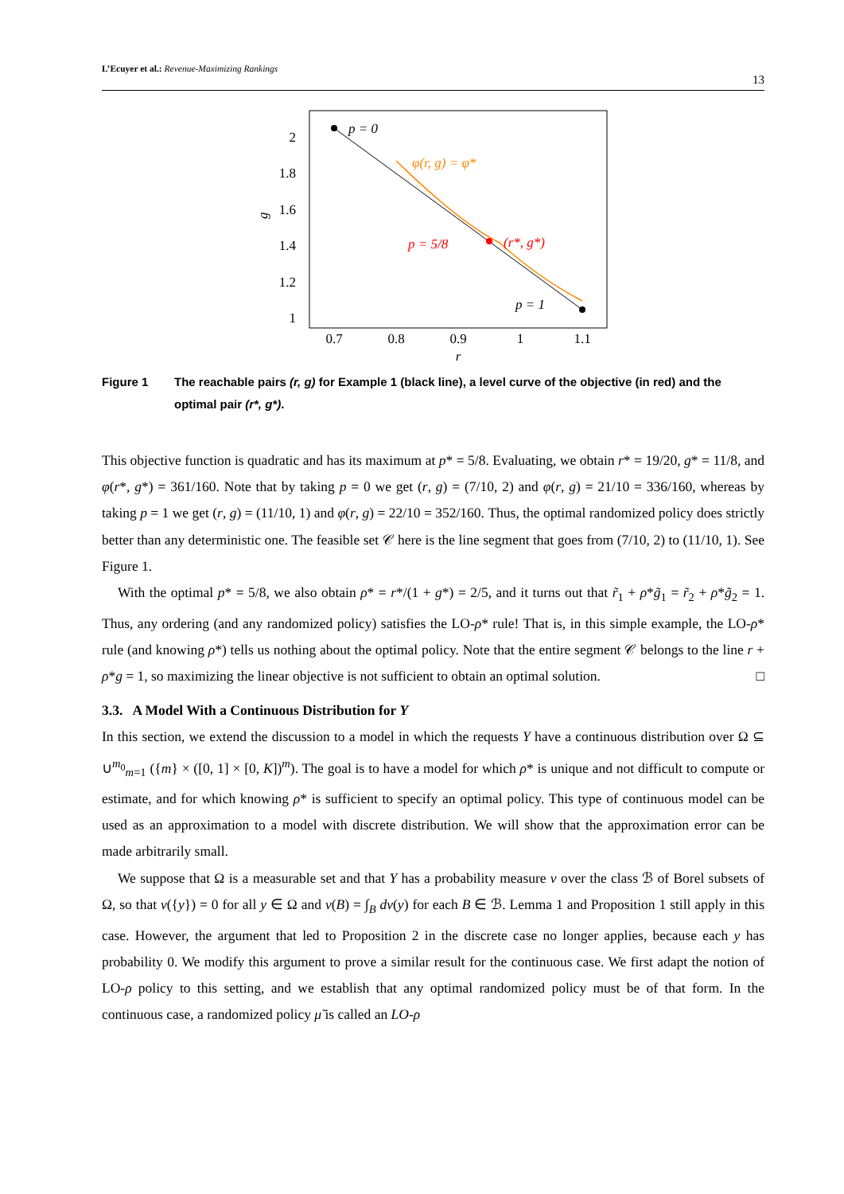L’Ecuyer et al.: Revenue-Maximizing Rankings
13
g
2
1.8
1.6
1.4
1.2
1
0.7
0.8
0.9
1
1.1
r
p = 0
p = 1
φ(r, g) = φ*
p = 5/8
(r*, g*)
Figure 1 The reachable pairs (r, g) for Example 1 (black line), a level curve of the objective (in red) and the optimal pair (r*, g*).
This objective function is quadratic and has its maximum at p* = 5/8. Evaluating, we obtain r* = 19/20, g* = 11/8, and φ(r*, g*) = 361/160. Note that by taking p = 0 we get (r, g) = (7/10, 2) and φ(r, g) = 21/10 = 336/160, whereas by taking p = 1 we get (r, g) = (11/10, 1) and φ(r, g) = 22/10 = 352/160. Thus, the optimal randomized policy does strictly better than any deterministic one. The feasible set 𝒞 here is the line segment that goes from (7/10, 2) to (11/10, 1). See Figure 1.
With the optimal p* = 5/8, we also obtain ρ* = r*/(1 + g*) = 2/5, and it turns out that r̃<sub>1</sub> + ρ*g̃<sub>1</sub> = r̃<sub>2</sub> + ρ*g̃<sub>2</sub> = 1. Thus, any ordering (and any randomized policy) satisfies the LO-ρ* rule! That is, in this simple example, the LO-ρ* rule (and knowing ρ*) tells us nothing about the optimal policy. Note that the entire segment 𝒞 belongs to the line r + ρ*g = 1, so maximizing the linear objective is not sufficient to obtain an optimal solution. □
3.3. A Model With a Continuous Distribution for Y
In this section, we extend the discussion to a model in which the requests Y have a continuous distribution over Ω ⊆ ∪<sup>m<sub>0</sub></sup><sub>m=1</sub> ({m} × ([0, 1] × [0, K])<sup>m</sup>). The goal is to have a model for which ρ* is unique and not difficult to compute or estimate, and for which knowing ρ* is sufficient to specify an optimal policy. This type of continuous model can be used as an approximation to a model with discrete distribution. We will show that the approximation error can be made arbitrarily small.
We suppose that Ω is a measurable set and that Y has a probability measure ν over the class ℬ of Borel subsets of Ω, so that ν({y}) = 0 for all y ∈ Ω and ν(B) = ∫<sub>B</sub> dν(y) for each B ∈ ℬ. Lemma 1 and Proposition 1 still apply in this case. However, the argument that led to Proposition 2 in the discrete case no longer applies, because each y has probability 0. We modify this argument to prove a similar result for the continuous case. We first adapt the notion of LO-ρ policy to this setting, and we establish that any optimal randomized policy must be of that form. In the continuous case, a randomized policy μ̃ is called an LO-ρ